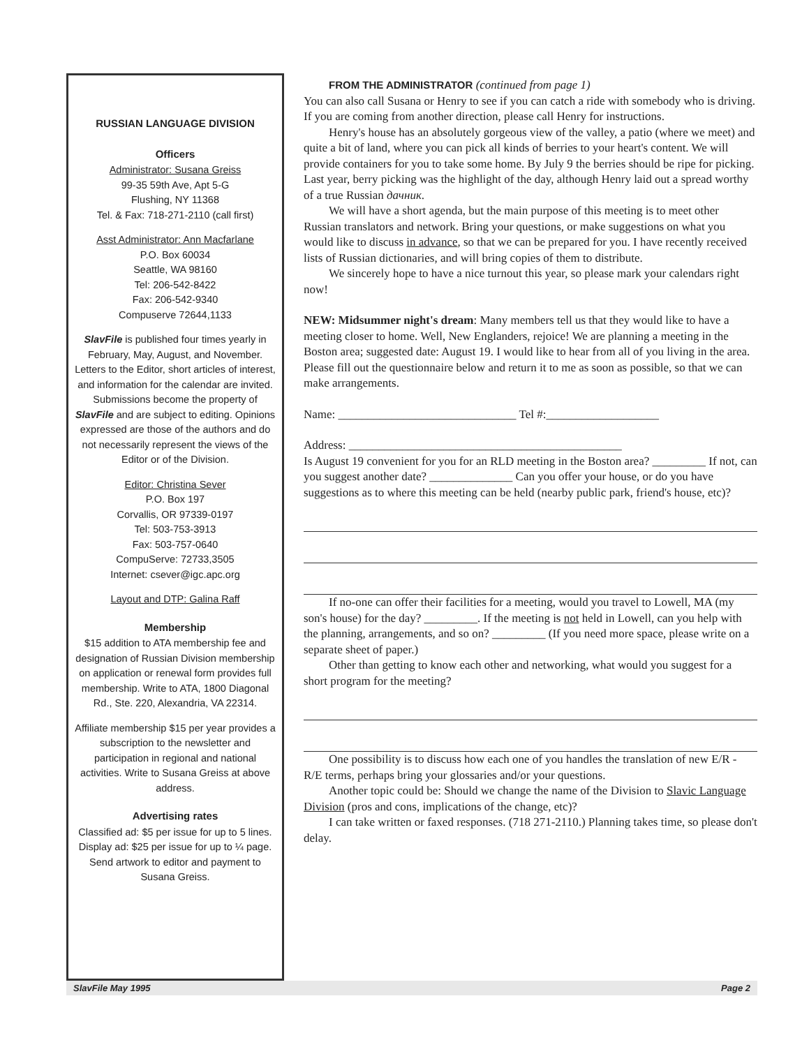RUSSIAN LANGUAGE DIVISION
Officers
Administrator: Susana Greiss
99-35 59th Ave, Apt 5-G
Flushing, NY 11368
Tel. & Fax: 718-271-2110 (call first)
Asst Administrator: Ann Macfarlane
P.O. Box 60034
Seattle, WA 98160
Tel: 206-542-8422
Fax: 206-542-9340
Compuserve 72644,1133
SlavFile is published four times yearly in February, May, August, and November. Letters to the Editor, short articles of interest, and information for the calendar are invited. Submissions become the property of SlavFile and are subject to editing. Opinions expressed are those of the authors and do not necessarily represent the views of the Editor or of the Division.
Editor: Christina Sever
P.O. Box 197
Corvallis, OR 97339-0197
Tel: 503-753-3913
Fax: 503-757-0640
CompuServe: 72733,3505
Internet: csever@igc.apc.org
Layout and DTP: Galina Raff
Membership
$15 addition to ATA membership fee and designation of Russian Division membership on application or renewal form provides full membership. Write to ATA, 1800 Diagonal Rd., Ste. 220, Alexandria, VA 22314.
Affiliate membership $15 per year provides a subscription to the newsletter and participation in regional and national activities. Write to Susana Greiss at above address.
Advertising rates
Classified ad: $5 per issue for up to 5 lines. Display ad: $25 per issue for up to ¼ page. Send artwork to editor and payment to Susana Greiss.
FROM THE ADMINISTRATOR (continued from page 1)
You can also call Susana or Henry to see if you can catch a ride with somebody who is driving. If you are coming from another direction, please call Henry for instructions.
Henry's house has an absolutely gorgeous view of the valley, a patio (where we meet) and quite a bit of land, where you can pick all kinds of berries to your heart's content. We will provide containers for you to take some home. By July 9 the berries should be ripe for picking. Last year, berry picking was the highlight of the day, although Henry laid out a spread worthy of a true Russian дачник.
We will have a short agenda, but the main purpose of this meeting is to meet other Russian translators and network. Bring your questions, or make suggestions on what you would like to discuss in advance, so that we can be prepared for you. I have recently received lists of Russian dictionaries, and will bring copies of them to distribute.
We sincerely hope to have a nice turnout this year, so please mark your calendars right now!
NEW: Midsummer night's dream: Many members tell us that they would like to have a meeting closer to home. Well, New Englanders, rejoice! We are planning a meeting in the Boston area; suggested date: August 19. I would like to hear from all of you living in the area. Please fill out the questionnaire below and return it to me as soon as possible, so that we can make arrangements.
Name: ______________________________ Tel #:___________________
Address: ______________________________________________
Is August 19 convenient for you for an RLD meeting in the Boston area? _________ If not, can you suggest another date? ______________ Can you offer your house, or do you have suggestions as to where this meeting can be held (nearby public park, friend's house, etc)?
If no-one can offer their facilities for a meeting, would you travel to Lowell, MA (my son's house) for the day? _________. If the meeting is not held in Lowell, can you help with the planning, arrangements, and so on? _________ (If you need more space, please write on a separate sheet of paper.)
Other than getting to know each other and networking, what would you suggest for a short program for the meeting?
One possibility is to discuss how each one of you handles the translation of new E/R - R/E terms, perhaps bring your glossaries and/or your questions.
Another topic could be: Should we change the name of the Division to Slavic Language Division (pros and cons, implications of the change, etc)?
I can take written or faxed responses. (718 271-2110.) Planning takes time, so please don't delay.
SlavFile May 1995 Page 2